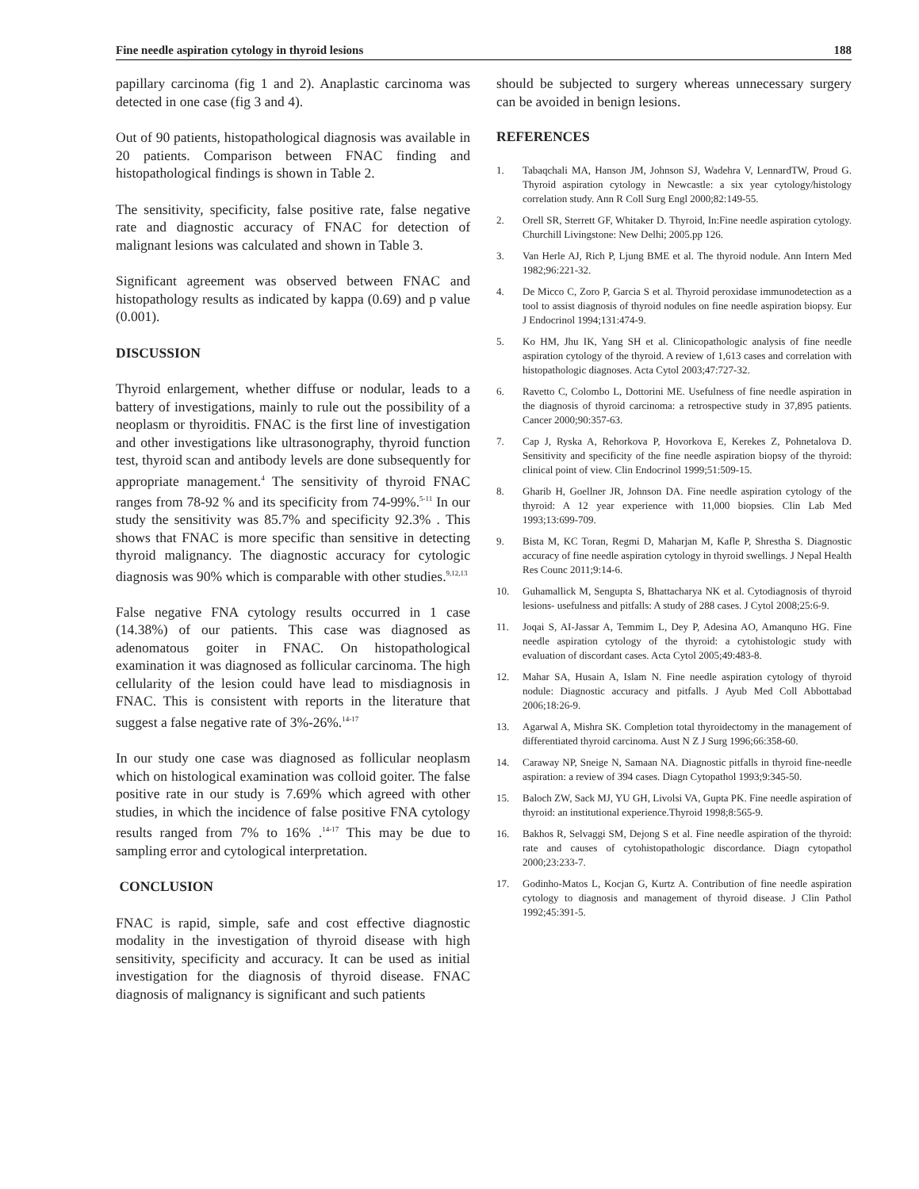Fine needle aspiration cytology in thyroid lesions 188
papillary carcinoma (fig 1 and 2). Anaplastic carcinoma was detected in one case (fig 3 and 4).
Out of 90 patients, histopathological diagnosis was available in 20 patients. Comparison between FNAC finding and histopathological findings is shown in Table 2.
The sensitivity, specificity, false positive rate, false negative rate and diagnostic accuracy of FNAC for detection of malignant lesions was calculated and shown in Table 3.
Significant agreement was observed between FNAC and histopathology results as indicated by kappa (0.69) and p value (0.001).
DISCUSSION
Thyroid enlargement, whether diffuse or nodular, leads to a battery of investigations, mainly to rule out the possibility of a neoplasm or thyroiditis. FNAC is the first line of investigation and other investigations like ultrasonography, thyroid function test, thyroid scan and antibody levels are done subsequently for appropriate management.<sup>4</sup> The sensitivity of thyroid FNAC ranges from 78-92 % and its specificity from 74-99%.<sup>5-11</sup> In our study the sensitivity was 85.7% and specificity 92.3% . This shows that FNAC is more specific than sensitive in detecting thyroid malignancy. The diagnostic accuracy for cytologic diagnosis was 90% which is comparable with other studies.<sup>9,12,13</sup>
False negative FNA cytology results occurred in 1 case (14.38%) of our patients. This case was diagnosed as adenomatous goiter in FNAC. On histopathological examination it was diagnosed as follicular carcinoma. The high cellularity of the lesion could have lead to misdiagnosis in FNAC. This is consistent with reports in the literature that suggest a false negative rate of 3%-26%.<sup>14-17</sup>
In our study one case was diagnosed as follicular neoplasm which on histological examination was colloid goiter. The false positive rate in our study is 7.69% which agreed with other studies, in which the incidence of false positive FNA cytology results ranged from 7% to 16% .<sup>14-17</sup> This may be due to sampling error and cytological interpretation.
CONCLUSION
FNAC is rapid, simple, safe and cost effective diagnostic modality in the investigation of thyroid disease with high sensitivity, specificity and accuracy. It can be used as initial investigation for the diagnosis of thyroid disease. FNAC diagnosis of malignancy is significant and such patients
should be subjected to surgery whereas unnecessary surgery can be avoided in benign lesions.
REFERENCES
1. Tabaqchali MA, Hanson JM, Johnson SJ, Wadehra V, LennardTW, Proud G. Thyroid aspiration cytology in Newcastle: a six year cytology/histology correlation study. Ann R Coll Surg Engl 2000;82:149-55.
2. Orell SR, Sterrett GF, Whitaker D. Thyroid, In:Fine needle aspiration cytology. Churchill Livingstone: New Delhi; 2005.pp 126.
3. Van Herle AJ, Rich P, Ljung BME et al. The thyroid nodule. Ann Intern Med 1982;96:221-32.
4. De Micco C, Zoro P, Garcia S et al. Thyroid peroxidase immunodetection as a tool to assist diagnosis of thyroid nodules on fine needle aspiration biopsy. Eur J Endocrinol 1994;131:474-9.
5. Ko HM, Jhu IK, Yang SH et al. Clinicopathologic analysis of fine needle aspiration cytology of the thyroid. A review of 1,613 cases and correlation with histopathologic diagnoses. Acta Cytol 2003;47:727-32.
6. Ravetto C, Colombo L, Dottorini ME. Usefulness of fine needle aspiration in the diagnosis of thyroid carcinoma: a retrospective study in 37,895 patients. Cancer 2000;90:357-63.
7. Cap J, Ryska A, Rehorkova P, Hovorkova E, Kerekes Z, Pohnetalova D. Sensitivity and specificity of the fine needle aspiration biopsy of the thyroid: clinical point of view. Clin Endocrinol 1999;51:509-15.
8. Gharib H, Goellner JR, Johnson DA. Fine needle aspiration cytology of the thyroid: A 12 year experience with 11,000 biopsies. Clin Lab Med 1993;13:699-709.
9. Bista M, KC Toran, Regmi D, Maharjan M, Kafle P, Shrestha S. Diagnostic accuracy of fine needle aspiration cytology in thyroid swellings. J Nepal Health Res Counc 2011;9:14-6.
10. Guhamallick M, Sengupta S, Bhattacharya NK et al. Cytodiagnosis of thyroid lesions- usefulness and pitfalls: A study of 288 cases. J Cytol 2008;25:6-9.
11. Joqai S, AI-Jassar A, Temmim L, Dey P, Adesina AO, Amanquno HG. Fine needle aspiration cytology of the thyroid: a cytohistologic study with evaluation of discordant cases. Acta Cytol 2005;49:483-8.
12. Mahar SA, Husain A, Islam N. Fine needle aspiration cytology of thyroid nodule: Diagnostic accuracy and pitfalls. J Ayub Med Coll Abbottabad 2006;18:26-9.
13. Agarwal A, Mishra SK. Completion total thyroidectomy in the management of differentiated thyroid carcinoma. Aust N Z J Surg 1996;66:358-60.
14. Caraway NP, Sneige N, Samaan NA. Diagnostic pitfalls in thyroid fine-needle aspiration: a review of 394 cases. Diagn Cytopathol 1993;9:345-50.
15. Baloch ZW, Sack MJ, YU GH, Livolsi VA, Gupta PK. Fine needle aspiration of thyroid: an institutional experience.Thyroid 1998;8:565-9.
16. Bakhos R, Selvaggi SM, Dejong S et al. Fine needle aspiration of the thyroid: rate and causes of cytohistopathologic discordance. Diagn cytopathol 2000;23:233-7.
17. Godinho-Matos L, Kocjan G, Kurtz A. Contribution of fine needle aspiration cytology to diagnosis and management of thyroid disease. J Clin Pathol 1992;45:391-5.